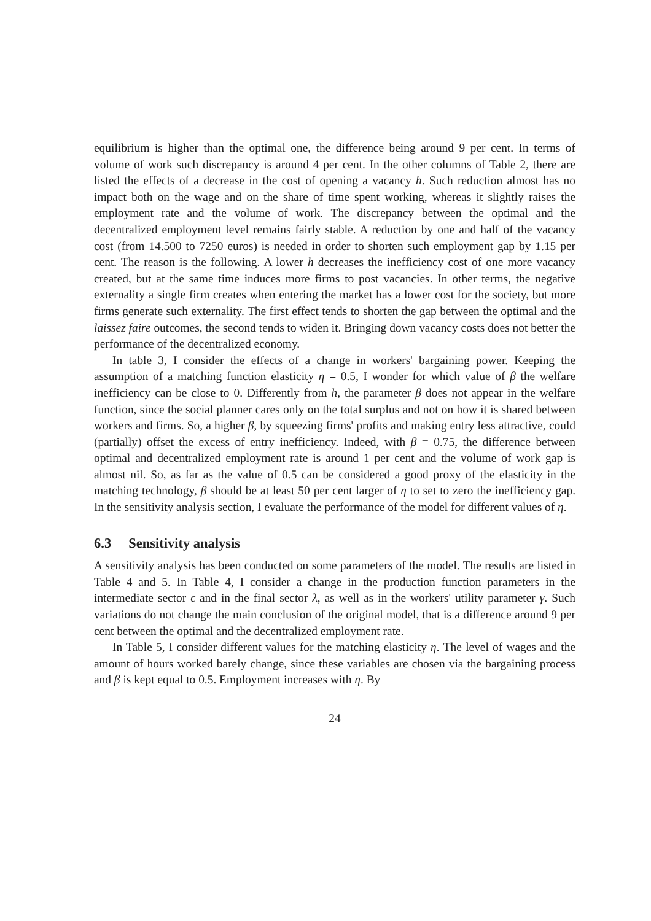equilibrium is higher than the optimal one, the difference being around 9 per cent. In terms of volume of work such discrepancy is around 4 per cent. In the other columns of Table 2, there are listed the effects of a decrease in the cost of opening a vacancy h. Such reduction almost has no impact both on the wage and on the share of time spent working, whereas it slightly raises the employment rate and the volume of work. The discrepancy between the optimal and the decentralized employment level remains fairly stable. A reduction by one and half of the vacancy cost (from 14.500 to 7250 euros) is needed in order to shorten such employment gap by 1.15 per cent. The reason is the following. A lower h decreases the inefficiency cost of one more vacancy created, but at the same time induces more firms to post vacancies. In other terms, the negative externality a single firm creates when entering the market has a lower cost for the society, but more firms generate such externality. The first effect tends to shorten the gap between the optimal and the laissez faire outcomes, the second tends to widen it. Bringing down vacancy costs does not better the performance of the decentralized economy.
In table 3, I consider the effects of a change in workers' bargaining power. Keeping the assumption of a matching function elasticity η = 0.5, I wonder for which value of β the welfare inefficiency can be close to 0. Differently from h, the parameter β does not appear in the welfare function, since the social planner cares only on the total surplus and not on how it is shared between workers and firms. So, a higher β, by squeezing firms' profits and making entry less attractive, could (partially) offset the excess of entry inefficiency. Indeed, with β = 0.75, the difference between optimal and decentralized employment rate is around 1 per cent and the volume of work gap is almost nil. So, as far as the value of 0.5 can be considered a good proxy of the elasticity in the matching technology, β should be at least 50 per cent larger of η to set to zero the inefficiency gap. In the sensitivity analysis section, I evaluate the performance of the model for different values of η.
6.3 Sensitivity analysis
A sensitivity analysis has been conducted on some parameters of the model. The results are listed in Table 4 and 5. In Table 4, I consider a change in the production function parameters in the intermediate sector ϵ and in the final sector λ, as well as in the workers' utility parameter γ. Such variations do not change the main conclusion of the original model, that is a difference around 9 per cent between the optimal and the decentralized employment rate.
In Table 5, I consider different values for the matching elasticity η. The level of wages and the amount of hours worked barely change, since these variables are chosen via the bargaining process and β is kept equal to 0.5. Employment increases with η. By
24